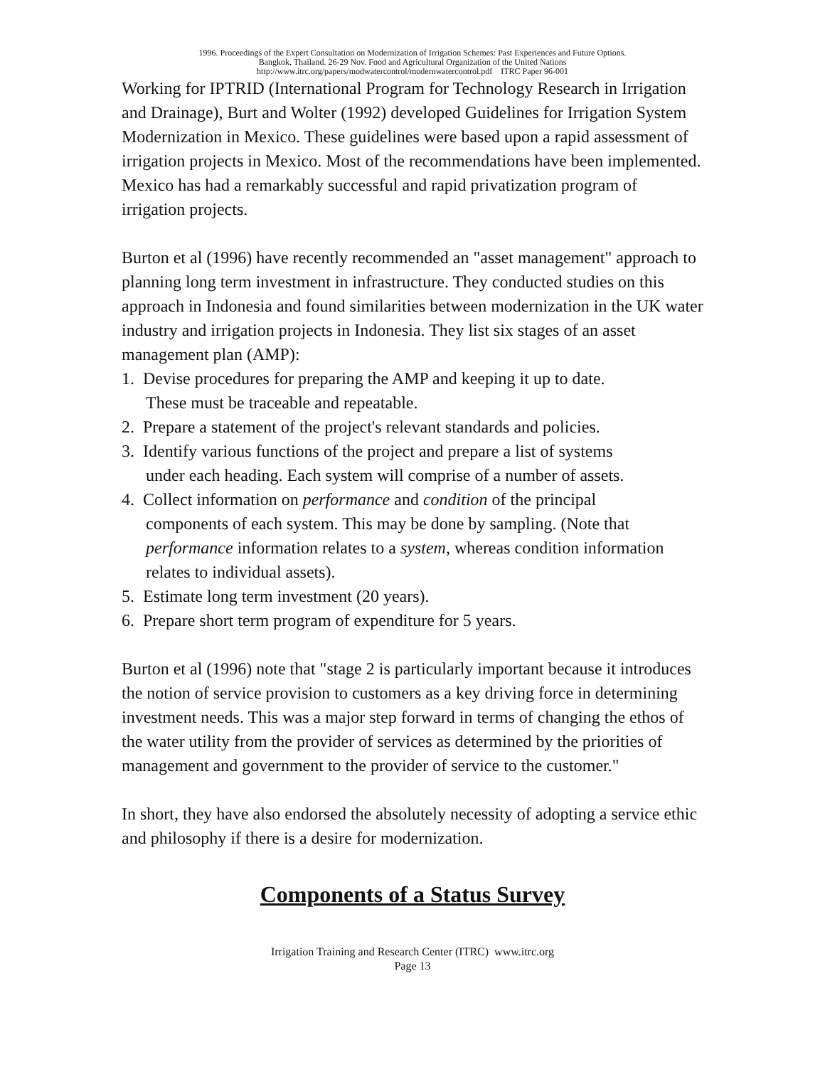1996. Proceedings of the Expert Consultation on Modernization of Irrigation Schemes: Past Experiences and Future Options.
Bangkok, Thailand. 26-29 Nov. Food and Agricultural Organization of the United Nations
http://www.itrc.org/papers/modwatercontrol/modernwatercontrol.pdf ITRC Paper 96-001
Working for IPTRID (International Program for Technology Research in Irrigation and Drainage), Burt and Wolter (1992) developed Guidelines for Irrigation System Modernization in Mexico. These guidelines were based upon a rapid assessment of irrigation projects in Mexico. Most of the recommendations have been implemented. Mexico has had a remarkably successful and rapid privatization program of irrigation projects.
Burton et al (1996) have recently recommended an "asset management" approach to planning long term investment in infrastructure. They conducted studies on this approach in Indonesia and found similarities between modernization in the UK water industry and irrigation projects in Indonesia. They list six stages of an asset management plan (AMP):
1. Devise procedures for preparing the AMP and keeping it up to date.
These must be traceable and repeatable.
2. Prepare a statement of the project's relevant standards and policies.
3. Identify various functions of the project and prepare a list of systems
under each heading. Each system will comprise of a number of assets.
4. Collect information on performance and condition of the principal
components of each system. This may be done by sampling. (Note that performance information relates to a system, whereas condition information relates to individual assets).
5. Estimate long term investment (20 years).
6. Prepare short term program of expenditure for 5 years.
Burton et al (1996) note that "stage 2 is particularly important because it introduces the notion of service provision to customers as a key driving force in determining investment needs. This was a major step forward in terms of changing the ethos of the water utility from the provider of services as determined by the priorities of management and government to the provider of service to the customer."
In short, they have also endorsed the absolutely necessity of adopting a service ethic and philosophy if there is a desire for modernization.
Components of a Status Survey
Irrigation Training and Research Center (ITRC) www.itrc.org
Page 13